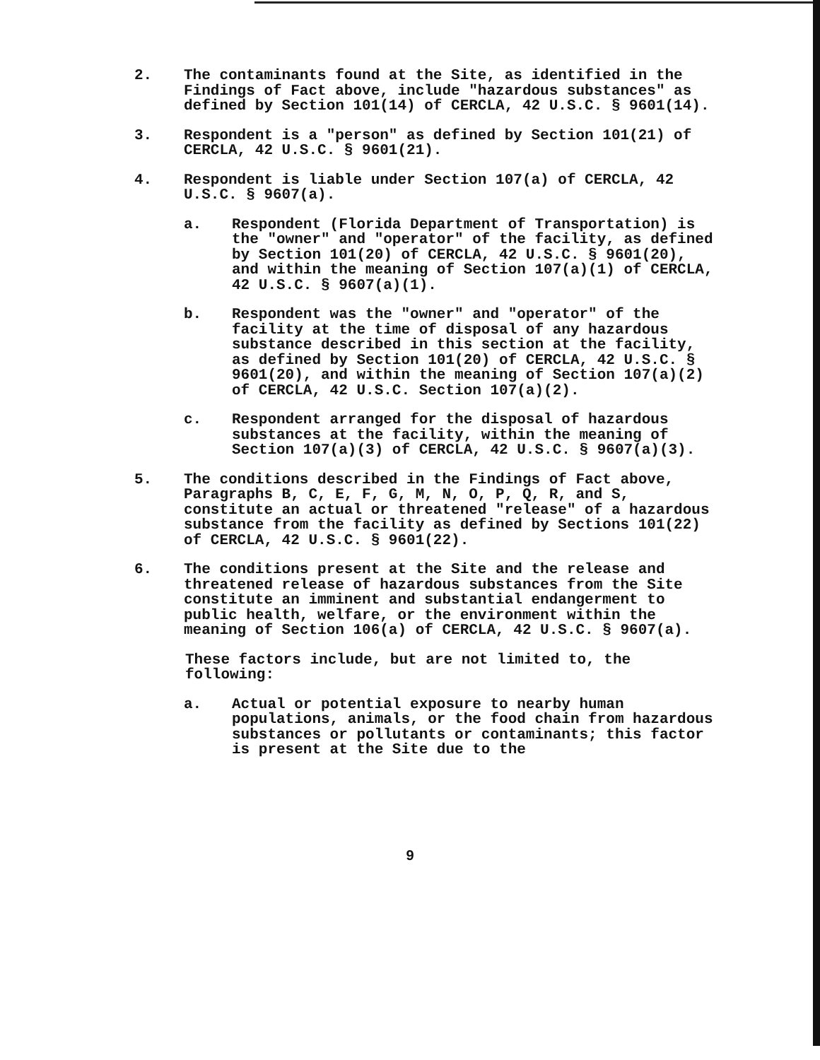2. The contaminants found at the Site, as identified in the Findings of Fact above, include "hazardous substances" as defined by Section 101(14) of CERCLA, 42 U.S.C. § 9601(14).
3. Respondent is a "person" as defined by Section 101(21) of CERCLA, 42 U.S.C. § 9601(21).
4. Respondent is liable under Section 107(a) of CERCLA, 42 U.S.C. § 9607(a).
a. Respondent (Florida Department of Transportation) is the "owner" and "operator" of the facility, as defined by Section 101(20) of CERCLA, 42 U.S.C. § 9601(20), and within the meaning of Section 107(a)(1) of CERCLA, 42 U.S.C. § 9607(a)(1).
b. Respondent was the "owner" and "operator" of the facility at the time of disposal of any hazardous substance described in this section at the facility, as defined by Section 101(20) of CERCLA, 42 U.S.C. § 9601(20), and within the meaning of Section 107(a)(2) of CERCLA, 42 U.S.C. Section 107(a)(2).
c. Respondent arranged for the disposal of hazardous substances at the facility, within the meaning of Section 107(a)(3) of CERCLA, 42 U.S.C. § 9607(a)(3).
5. The conditions described in the Findings of Fact above, Paragraphs B, C, E, F, G, M, N, O, P, Q, R, and S, constitute an actual or threatened "release" of a hazardous substance from the facility as defined by Sections 101(22) of CERCLA, 42 U.S.C. § 9601(22).
6. The conditions present at the Site and the release and threatened release of hazardous substances from the Site constitute an imminent and substantial endangerment to public health, welfare, or the environment within the meaning of Section 106(a) of CERCLA, 42 U.S.C. § 9607(a).
These factors include, but are not limited to, the following:
a. Actual or potential exposure to nearby human populations, animals, or the food chain from hazardous substances or pollutants or contaminants; this factor is present at the Site due to the
9